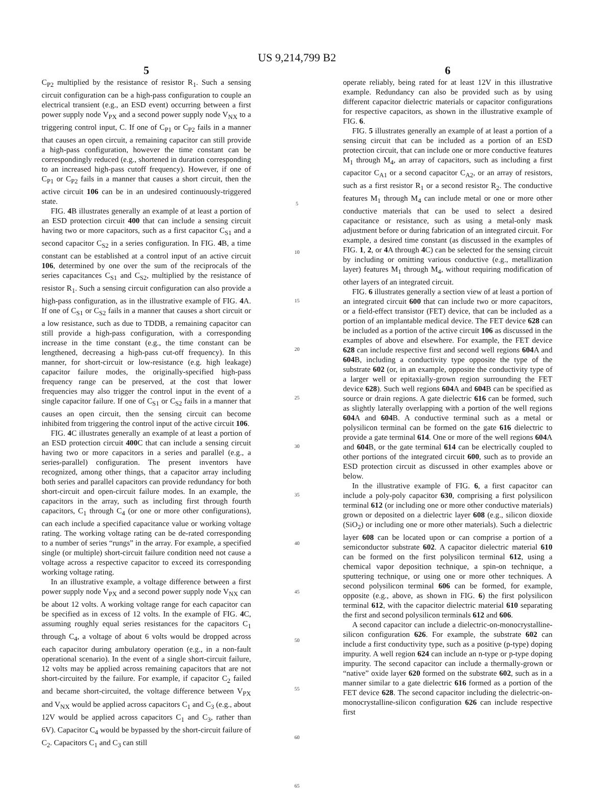US 9,214,799 B2
5
C<sub>P2</sub> multiplied by the resistance of resistor R<sub>1</sub>. Such a sensing circuit configuration can be a high-pass configuration to couple an electrical transient (e.g., an ESD event) occurring between a first power supply node V<sub>PX</sub> and a second power supply node V<sub>NX</sub> to a triggering control input, C. If one of C<sub>P1</sub> or C<sub>P2</sub> fails in a manner that causes an open circuit, a remaining capacitor can still provide a high-pass configuration, however the time constant can be correspondingly reduced (e.g., shortened in duration corresponding to an increased high-pass cutoff frequency). However, if one of C<sub>P1</sub> or C<sub>P2</sub> fails in a manner that causes a short circuit, then the active circuit 106 can be in an undesired continuously-triggered state.
FIG. 4 B illustrates generally an example of at least a portion of an ESD protection circuit 400 that can include a sensing circuit having two or more capacitors, such as a first capacitor C<sub>S1</sub> and a second capacitor C<sub>S2</sub> in a series configuration. In FIG. 4 B, a time constant can be established at a control input of an active circuit 106, determined by one over the sum of the reciprocals of the series capacitances C<sub>S1</sub> and C<sub>S2</sub>, multiplied by the resistance of resistor R<sub>1</sub>. Such a sensing circuit configuration can also provide a high-pass configuration, as in the illustrative example of FIG. 4 A. If one of C<sub>S1</sub> or C<sub>S2</sub> fails in a manner that causes a short circuit or a low resistance, such as due to TDDB, a remaining capacitor can still provide a high-pass configuration, with a corresponding increase in the time constant (e.g., the time constant can be lengthened, decreasing a high-pass cut-off frequency). In this manner, for short-circuit or low-resistance (e.g. high leakage) capacitor failure modes, the originally-specified high-pass frequency range can be preserved, at the cost that lower frequencies may also trigger the control input in the event of a single capacitor failure. If one of C<sub>S1</sub> or C<sub>S2</sub> fails in a manner that causes an open circuit, then the sensing circuit can become inhibited from triggering the control input of the active circuit 106.
FIG. 4 C illustrates generally an example of at least a portion of an ESD protection circuit 400 C that can include a sensing circuit having two or more capacitors in a series and parallel (e.g., a series-parallel) configuration. The present inventors have recognized, among other things, that a capacitor array including both series and parallel capacitors can provide redundancy for both short-circuit and open-circuit failure modes. In an example, the capacitors in the array, such as including first through fourth capacitors, C<sub>1</sub> through C<sub>4</sub> (or one or more other configurations), can each include a specified capacitance value or working voltage rating. The working voltage rating can be de-rated corresponding to a number of series “rungs” in the array. For example, a specified single (or multiple) short-circuit failure condition need not cause a voltage across a respective capacitor to exceed its corresponding working voltage rating.
In an illustrative example, a voltage difference between a first power supply node V<sub>PX</sub> and a second power supply node V<sub>NX</sub> can be about 12 volts. A working voltage range for each capacitor can be specified as in excess of 12 volts. In the example of FIG. 4 C, assuming roughly equal series resistances for the capacitors C<sub>1</sub> through C<sub>4</sub>, a voltage of about 6 volts would be dropped across each capacitor during ambulatory operation (e.g., in a non-fault operational scenario). In the event of a single short-circuit failure, 12 volts may be applied across remaining capacitors that are not short-circuited by the failure. For example, if capacitor C<sub>2</sub> failed and became short-circuited, the voltage difference between V<sub>PX</sub> and V<sub>NX</sub> would be applied across capacitors C<sub>1</sub> and C<sub>3</sub> (e.g., about 12V would be applied across capacitors C<sub>1</sub> and C<sub>3</sub>, rather than 6V). Capacitor C<sub>4</sub> would be bypassed by the short-circuit failure of C<sub>2</sub>. Capacitors C<sub>1</sub> and C<sub>3</sub> can still
5
10
15
20
25
30
35
40
45
50
55
60
65
6
operate reliably, being rated for at least 12V in this illustrative example. Redundancy can also be provided such as by using different capacitor dielectric materials or capacitor configurations for respective capacitors, as shown in the illustrative example of FIG. 6.
FIG. 5 illustrates generally an example of at least a portion of a sensing circuit that can be included as a portion of an ESD protection circuit, that can include one or more conductive features M<sub>1</sub> through M<sub>4</sub>, an array of capacitors, such as including a first capacitor C<sub>A1</sub> or a second capacitor C<sub>A2</sub>, or an array of resistors, such as a first resistor R<sub>1</sub> or a second resistor R<sub>2</sub>. The conductive features M<sub>1</sub> through M<sub>4</sub> can include metal or one or more other conductive materials that can be used to select a desired capacitance or resistance, such as using a metal-only mask adjustment before or during fabrication of an integrated circuit. For example, a desired time constant (as discussed in the examples of FIG. 1, 2, or 4 A through 4 C) can be selected for the sensing circuit by including or omitting various conductive (e.g., metallization layer) features M<sub>1</sub> through M<sub>4</sub>, without requiring modification of other layers of an integrated circuit.
FIG. 6 illustrates generally a section view of at least a portion of an integrated circuit 600 that can include two or more capacitors, or a field-effect transistor (FET) device, that can be included as a portion of an implantable medical device. The FET device 628 can be included as a portion of the active circuit 106 as discussed in the examples of above and elsewhere. For example, the FET device 628 can include respective first and second well regions 604 A and 604 B, including a conductivity type opposite the type of the substrate 602 (or, in an example, opposite the conductivity type of a larger well or epitaxially-grown region surrounding the FET device 628). Such well regions 604 A and 604 B can be specified as source or drain regions. A gate dielectric 616 can be formed, such as slightly laterally overlapping with a portion of the well regions 604 A and 604 B. A conductive terminal such as a metal or polysilicon terminal can be formed on the gate 616 dielectric to provide a gate terminal 614. One or more of the well regions 604 A and 604 B, or the gate terminal 614 can be electrically coupled to other portions of the integrated circuit 600, such as to provide an ESD protection circuit as discussed in other examples above or below.
In the illustrative example of FIG. 6, a first capacitor can include a poly-poly capacitor 630, comprising a first polysilicon terminal 612 (or including one or more other conductive materials) grown or deposited on a dielectric layer 608 (e.g., silicon dioxide (SiO<sub>2</sub>) or including one or more other materials). Such a dielectric layer 608 can be located upon or can comprise a portion of a semiconductor substrate 602. A capacitor dielectric material 610 can be formed on the first polysilicon terminal 612, using a chemical vapor deposition technique, a spin-on technique, a sputtering technique, or using one or more other techniques. A second polysilicon terminal 606 can be formed, for example, opposite (e.g., above, as shown in FIG. 6) the first polysilicon terminal 612, with the capacitor dielectric material 610 separating the first and second polysilicon terminals 612 and 606.
A second capacitor can include a dielectric-on-monocrystalline-silicon configuration 626. For example, the substrate 602 can include a first conductivity type, such as a positive (p-type) doping impurity. A well region 624 can include an n-type or p-type doping impurity. The second capacitor can include a thermally-grown or “native” oxide layer 620 formed on the substrate 602, such as in a manner similar to a gate dielectric 616 formed as a portion of the FET device 628. The second capacitor including the dielectric-on-monocrystalline-silicon configuration 626 can include respective first